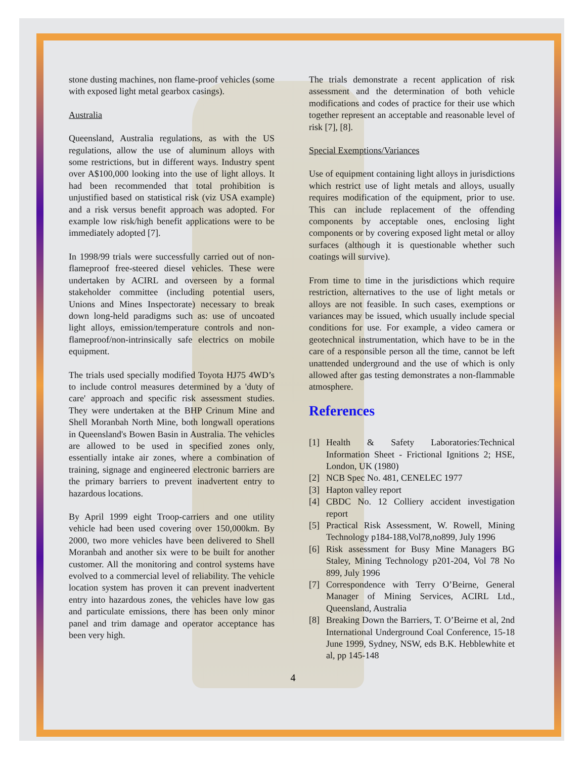stone dusting machines, non flame-proof vehicles (some with exposed light metal gearbox casings).
Australia
Queensland, Australia regulations, as with the US regulations, allow the use of aluminum alloys with some restrictions, but in different ways. Industry spent over A$100,000 looking into the use of light alloys. It had been recommended that total prohibition is unjustified based on statistical risk (viz USA example) and a risk versus benefit approach was adopted. For example low risk/high benefit applications were to be immediately adopted [7].
In 1998/99 trials were successfully carried out of non-flameproof free-steered diesel vehicles. These were undertaken by ACIRL and overseen by a formal stakeholder committee (including potential users, Unions and Mines Inspectorate) necessary to break down long-held paradigms such as: use of uncoated light alloys, emission/temperature controls and non-flameproof/non-intrinsically safe electrics on mobile equipment.
The trials used specially modified Toyota HJ75 4WD’s to include control measures determined by a 'duty of care' approach and specific risk assessment studies. They were undertaken at the BHP Crinum Mine and Shell Moranbah North Mine, both longwall operations in Queensland's Bowen Basin in Australia. The vehicles are allowed to be used in specified zones only, essentially intake air zones, where a combination of training, signage and engineered electronic barriers are the primary barriers to prevent inadvertent entry to hazardous locations.
By April 1999 eight Troop-carriers and one utility vehicle had been used covering over 150,000km. By 2000, two more vehicles have been delivered to Shell Moranbah and another six were to be built for another customer. All the monitoring and control systems have evolved to a commercial level of reliability. The vehicle location system has proven it can prevent inadvertent entry into hazardous zones, the vehicles have low gas and particulate emissions, there has been only minor panel and trim damage and operator acceptance has been very high.
The trials demonstrate a recent application of risk assessment and the determination of both vehicle modifications and codes of practice for their use which together represent an acceptable and reasonable level of risk [7], [8].
Special Exemptions/Variances
Use of equipment containing light alloys in jurisdictions which restrict use of light metals and alloys, usually requires modification of the equipment, prior to use. This can include replacement of the offending components by acceptable ones, enclosing light components or by covering exposed light metal or alloy surfaces (although it is questionable whether such coatings will survive).
From time to time in the jurisdictions which require restriction, alternatives to the use of light metals or alloys are not feasible. In such cases, exemptions or variances may be issued, which usually include special conditions for use. For example, a video camera or geotechnical instrumentation, which have to be in the care of a responsible person all the time, cannot be left unattended underground and the use of which is only allowed after gas testing demonstrates a non-flammable atmosphere.
References
[1] Health & Safety Laboratories:Technical Information Sheet - Frictional Ignitions 2; HSE, London, UK (1980)
[2] NCB Spec No. 481, CENELEC 1977
[3] Hapton valley report
[4] CBDC No. 12 Colliery accident investigation report
[5] Practical Risk Assessment, W. Rowell, Mining Technology p184-188,Vol78,no899, July 1996
[6] Risk assessment for Busy Mine Managers BG Staley, Mining Technology p201-204, Vol 78 No 899, July 1996
[7] Correspondence with Terry O’Beirne, General Manager of Mining Services, ACIRL Ltd., Queensland, Australia
[8] Breaking Down the Barriers, T. O’Beirne et al, 2nd International Underground Coal Conference, 15-18 June 1999, Sydney, NSW, eds B.K. Hebblewhite et al, pp 145-148
4